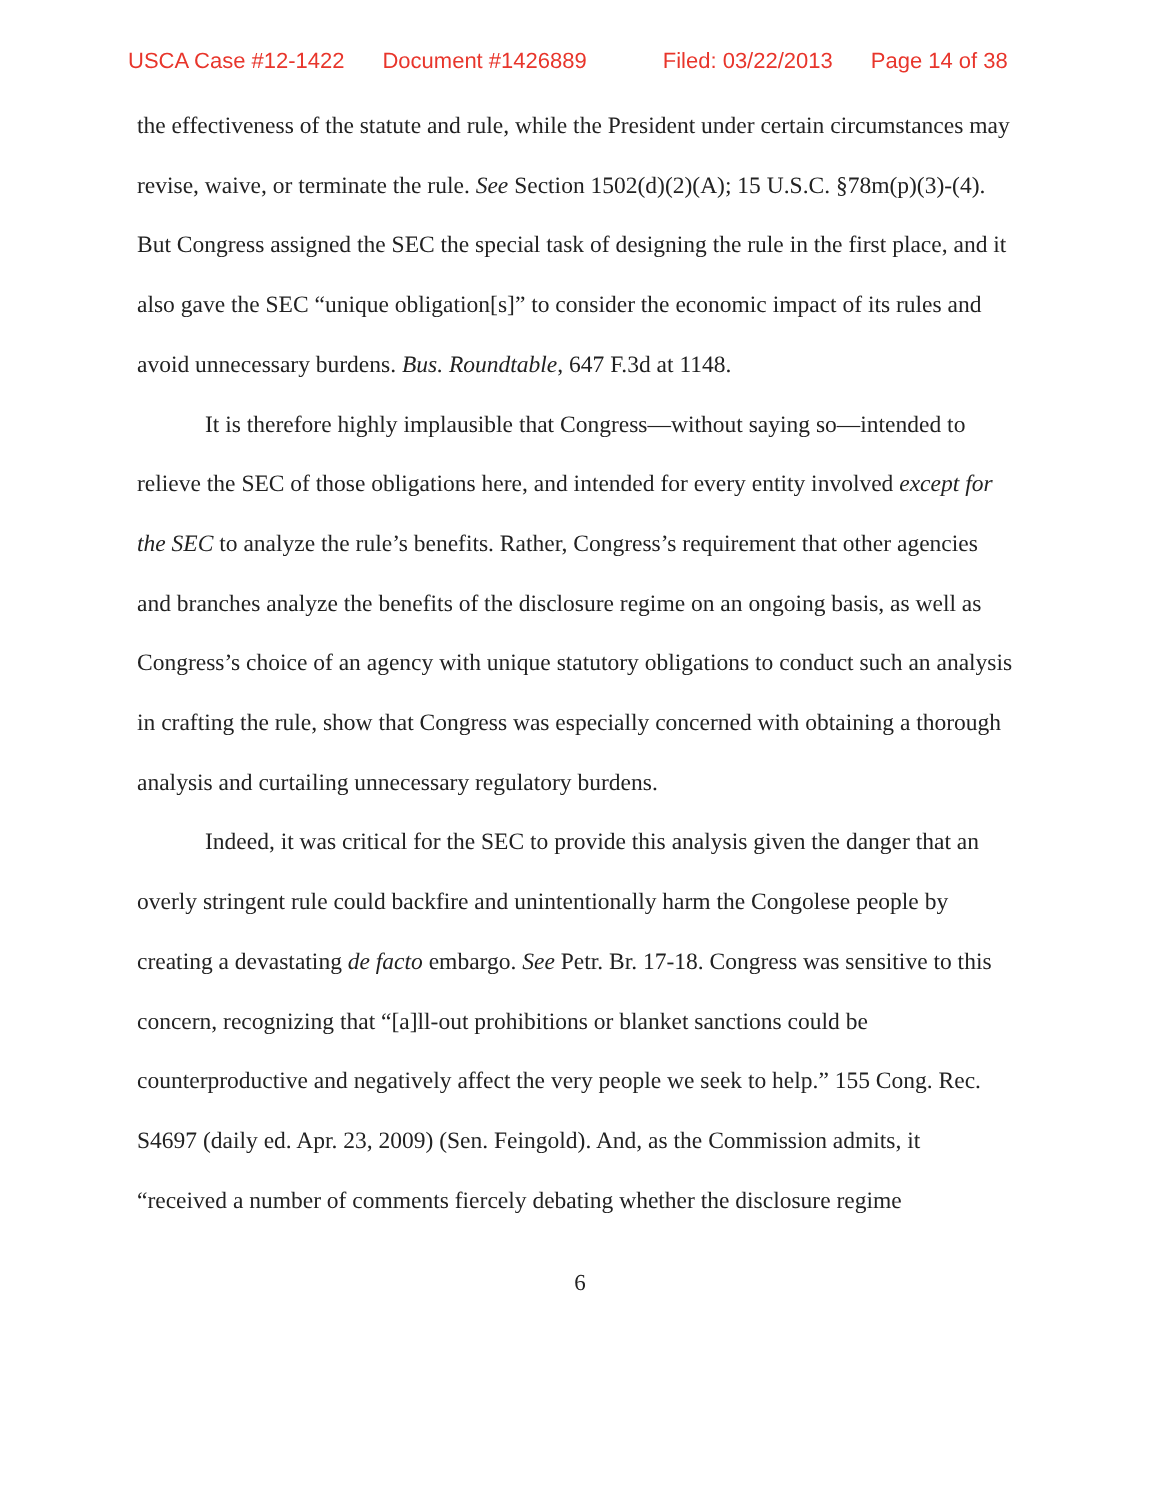USCA Case #12-1422 Document #1426889 Filed: 03/22/2013 Page 14 of 38
the effectiveness of the statute and rule, while the President under certain circumstances may revise, waive, or terminate the rule. See Section 1502(d)(2)(A); 15 U.S.C. §78m(p)(3)-(4). But Congress assigned the SEC the special task of designing the rule in the first place, and it also gave the SEC “unique obligation[s]” to consider the economic impact of its rules and avoid unnecessary burdens. Bus. Roundtable, 647 F.3d at 1148.
It is therefore highly implausible that Congress—without saying so—intended to relieve the SEC of those obligations here, and intended for every entity involved except for the SEC to analyze the rule’s benefits. Rather, Congress’s requirement that other agencies and branches analyze the benefits of the disclosure regime on an ongoing basis, as well as Congress’s choice of an agency with unique statutory obligations to conduct such an analysis in crafting the rule, show that Congress was especially concerned with obtaining a thorough analysis and curtailing unnecessary regulatory burdens.
Indeed, it was critical for the SEC to provide this analysis given the danger that an overly stringent rule could backfire and unintentionally harm the Congolese people by creating a devastating de facto embargo. See Petr. Br. 17-18. Congress was sensitive to this concern, recognizing that “[a]ll-out prohibitions or blanket sanctions could be counterproductive and negatively affect the very people we seek to help.” 155 Cong. Rec. S4697 (daily ed. Apr. 23, 2009) (Sen. Feingold). And, as the Commission admits, it “received a number of comments fiercely debating whether the disclosure regime
6